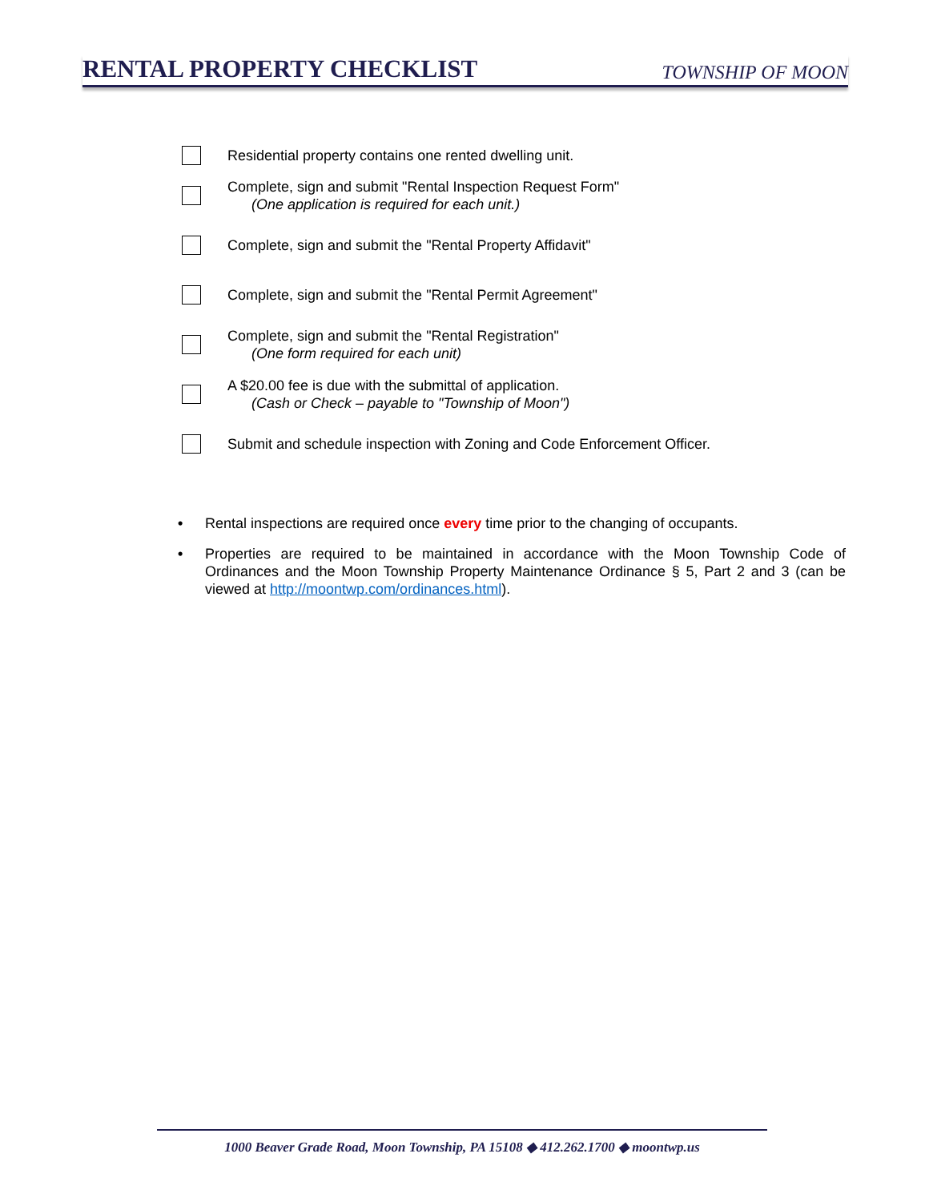RENTAL PROPERTY CHECKLIST
TOWNSHIP OF MOON
Residential property contains one rented dwelling unit.
Complete, sign and submit "Rental Inspection Request Form"
(One application is required for each unit.)
Complete, sign and submit the "Rental Property Affidavit"
Complete, sign and submit the "Rental Permit Agreement"
Complete, sign and submit the "Rental Registration"
(One form required for each unit)
A $20.00 fee is due with the submittal of application.
(Cash or Check – payable to "Township of Moon")
Submit and schedule inspection with Zoning and Code Enforcement Officer.
• Rental inspections are required once every time prior to the changing of occupants.
• Properties are required to be maintained in accordance with the Moon Township Code of Ordinances and the Moon Township Property Maintenance Ordinance § 5, Part 2 and 3 (can be viewed at http://moontwp.com/ordinances.html).
1000 Beaver Grade Road, Moon Township, PA 15108 ◆ 412.262.1700 ◆ moontwp.us